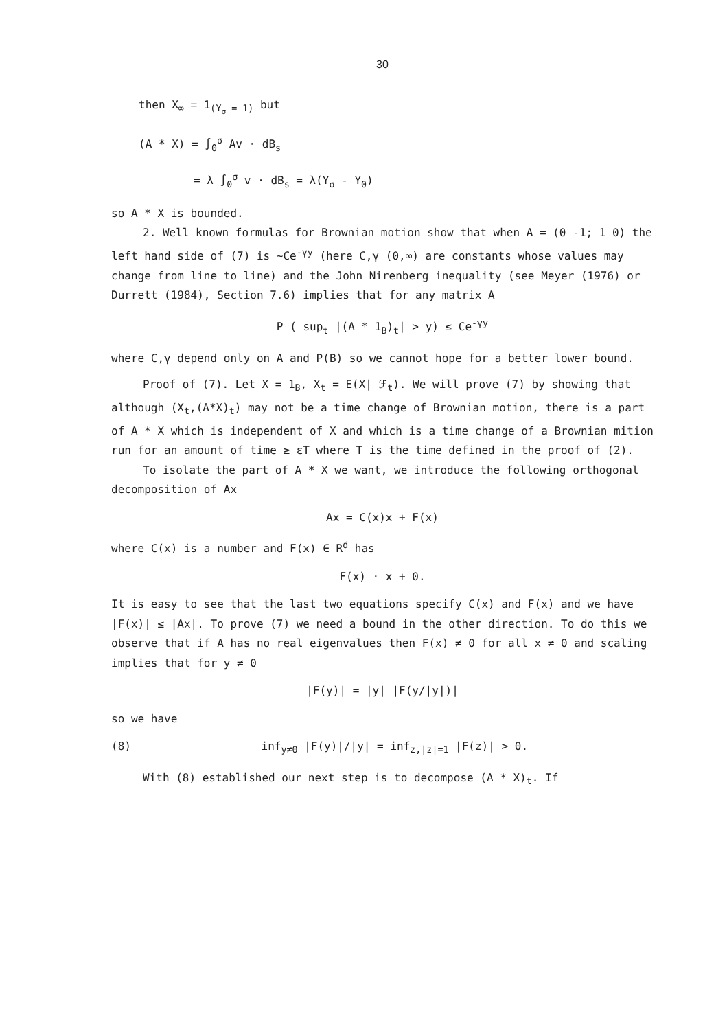30
then X<sub>∞</sub> = 1<sub>(Y<sub>σ</sub> = 1)</sub> but
(A * X) = ∫<sub>0</sub><sup>σ</sup> Av · dB<sub>s</sub>
= λ ∫<sub>0</sub><sup>σ</sup> v · dB<sub>s</sub> = λ(Y<sub>σ</sub> - Y<sub>0</sub>)
so A * X is bounded.
2. Well known formulas for Brownian motion show that when A = (0 -1; 1 0) the left hand side of (7) is ~Ce<sup>-γy</sup> (here C,γ (0,∞) are constants whose values may change from line to line) and the John Nirenberg inequality (see Meyer (1976) or Durrett (1984), Section 7.6) implies that for any matrix A
P ( sup<sub>t</sub> |(A * 1<sub>B</sub>)<sub>t</sub>| > y) ≤ Ce<sup>-γy</sup>
where C,γ depend only on A and P(B) so we cannot hope for a better lower bound.
Proof of (7). Let X = 1<sub>B</sub>, X<sub>t</sub> = E(X| ℱ<sub>t</sub>). We will prove (7) by showing that although (X<sub>t</sub>,(A*X)<sub>t</sub>) may not be a time change of Brownian motion, there is a part of A * X which is independent of X and which is a time change of a Brownian mition run for an amount of time ≥ εT where T is the time defined in the proof of (2).
To isolate the part of A * X we want, we introduce the following orthogonal decomposition of Ax
Ax = C(x)x + F(x)
where C(x) is a number and F(x) ∈ R<sup>d</sup> has
F(x) · x + 0.
It is easy to see that the last two equations specify C(x) and F(x) and we have |F(x)| ≤ |Ax|. To prove (7) we need a bound in the other direction. To do this we observe that if A has no real eigenvalues then F(x) ≠ 0 for all x ≠ 0 and scaling implies that for y ≠ 0
|F(y)| = |y| |F(y/|y|)|
so we have
(8) inf<sub>y≠0</sub> |F(y)|/|y| = inf<sub>z,|z|=1</sub> |F(z)| > 0.
With (8) established our next step is to decompose (A * X)<sub>t</sub>. If